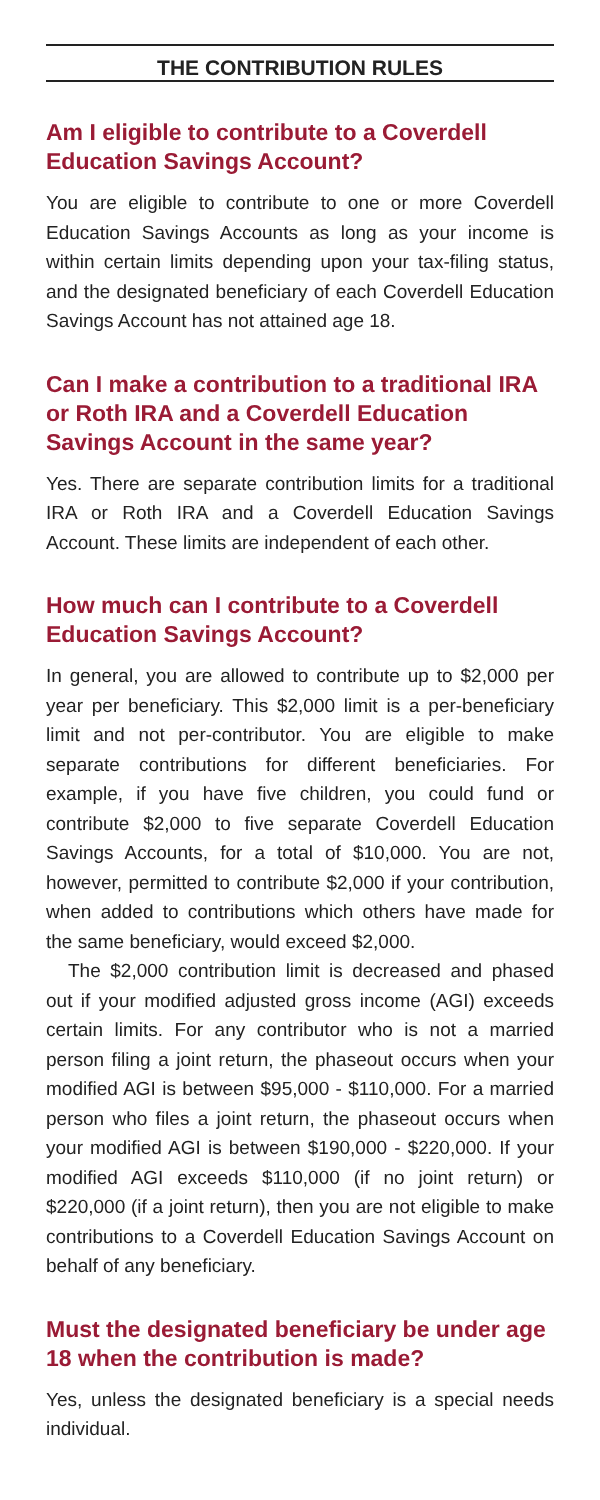THE CONTRIBUTION RULES
Am I eligible to contribute to a Coverdell Education Savings Account?
You are eligible to contribute to one or more Coverdell Education Savings Accounts as long as your income is within certain limits depending upon your tax-filing status, and the designated beneficiary of each Coverdell Education Savings Account has not attained age 18.
Can I make a contribution to a traditional IRA or Roth IRA and a Coverdell Education Savings Account in the same year?
Yes. There are separate contribution limits for a traditional IRA or Roth IRA and a Coverdell Education Savings Account. These limits are independent of each other.
How much can I contribute to a Coverdell Education Savings Account?
In general, you are allowed to contribute up to $2,000 per year per beneficiary. This $2,000 limit is a per-beneficiary limit and not per-contributor. You are eligible to make separate contributions for different beneficiaries. For example, if you have five children, you could fund or contribute $2,000 to five separate Coverdell Education Savings Accounts, for a total of $10,000. You are not, however, permitted to contribute $2,000 if your contribution, when added to contributions which others have made for the same beneficiary, would exceed $2,000.
The $2,000 contribution limit is decreased and phased out if your modified adjusted gross income (AGI) exceeds certain limits. For any contributor who is not a married person filing a joint return, the phaseout occurs when your modified AGI is between $95,000 - $110,000. For a married person who files a joint return, the phaseout occurs when your modified AGI is between $190,000 - $220,000. If your modified AGI exceeds $110,000 (if no joint return) or $220,000 (if a joint return), then you are not eligible to make contributions to a Coverdell Education Savings Account on behalf of any beneficiary.
Must the designated beneficiary be under age 18 when the contribution is made?
Yes, unless the designated beneficiary is a special needs individual.